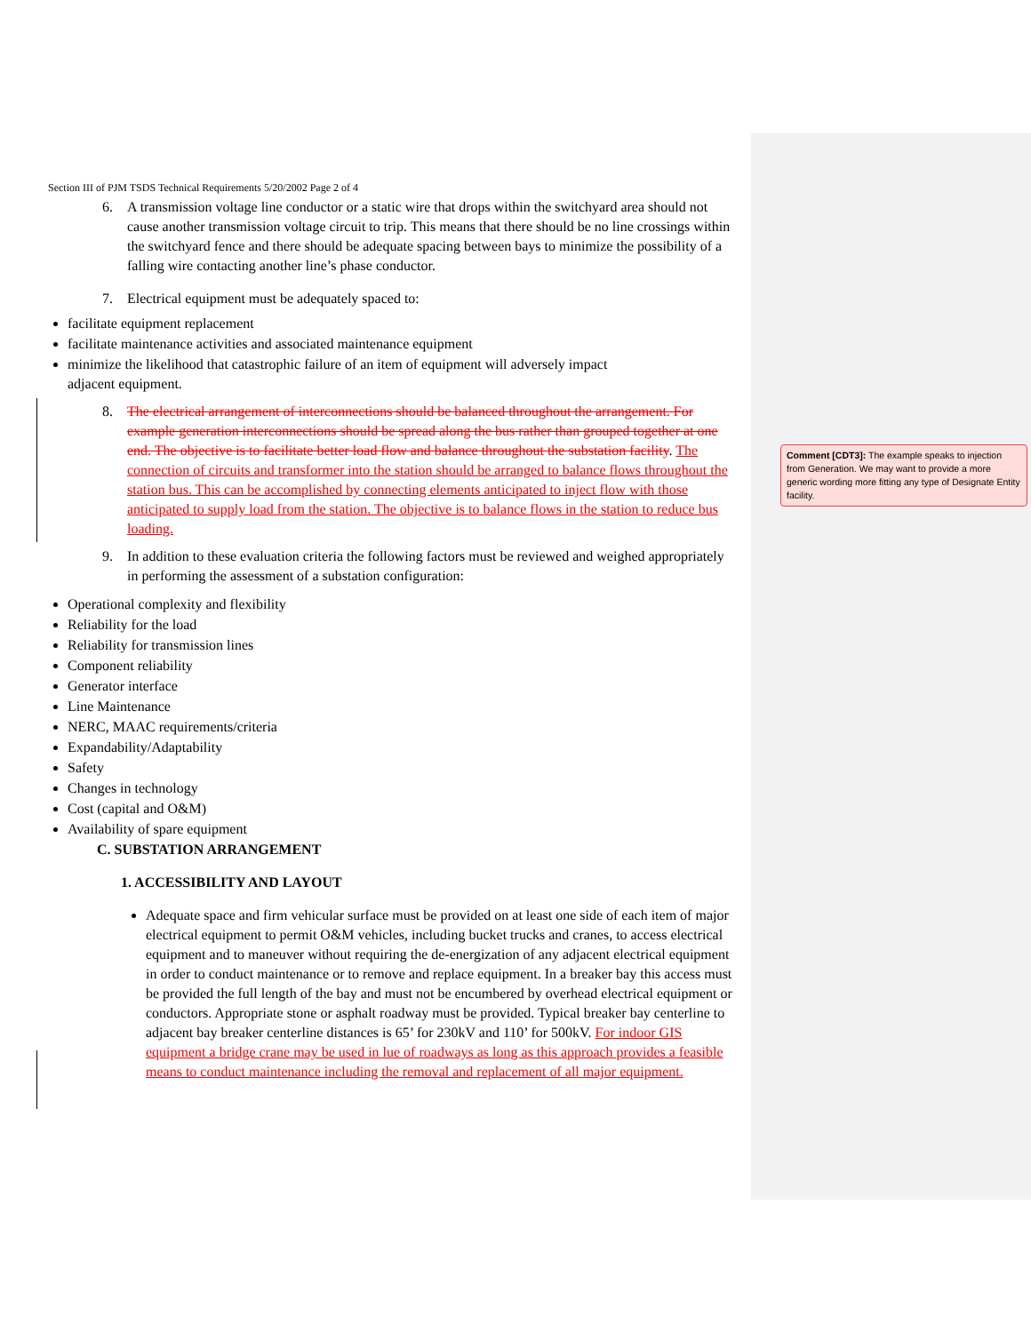Section III of PJM TSDS Technical Requirements 5/20/2002 Page 2 of 4
6. A transmission voltage line conductor or a static wire that drops within the switchyard area should not cause another transmission voltage circuit to trip. This means that there should be no line crossings within the switchyard fence and there should be adequate spacing between bays to minimize the possibility of a falling wire contacting another line’s phase conductor.
7. Electrical equipment must be adequately spaced to:
facilitate equipment replacement
facilitate maintenance activities and associated maintenance equipment
minimize the likelihood that catastrophic failure of an item of equipment will adversely impact adjacent equipment.
8. The electrical arrangement of interconnections should be balanced throughout the arrangement. For example generation interconnections should be spread along the bus rather than grouped together at one end. The objective is to facilitate better load flow and balance throughout the substation facility. The connection of circuits and transformer into the station should be arranged to balance flows throughout the station bus. This can be accomplished by connecting elements anticipated to inject flow with those anticipated to supply load from the station. The objective is to balance flows in the station to reduce bus loading.
9. In addition to these evaluation criteria the following factors must be reviewed and weighed appropriately in performing the assessment of a substation configuration:
Operational complexity and flexibility
Reliability for the load
Reliability for transmission lines
Component reliability
Generator interface
Line Maintenance
NERC, MAAC requirements/criteria
Expandability/Adaptability
Safety
Changes in technology
Cost (capital and O&M)
Availability of spare equipment
C. SUBSTATION ARRANGEMENT
1. ACCESSIBILITY AND LAYOUT
Adequate space and firm vehicular surface must be provided on at least one side of each item of major electrical equipment to permit O&M vehicles, including bucket trucks and cranes, to access electrical equipment and to maneuver without requiring the de-energization of any adjacent electrical equipment in order to conduct maintenance or to remove and replace equipment. In a breaker bay this access must be provided the full length of the bay and must not be encumbered by overhead electrical equipment or conductors. Appropriate stone or asphalt roadway must be provided. Typical breaker bay centerline to adjacent bay breaker centerline distances is 65’ for 230kV and 110’ for 500kV. For indoor GIS equipment a bridge crane may be used in lue of roadways as long as this approach provides a feasible means to conduct maintenance including the removal and replacement of all major equipment.
Comment [CDT3]: The example speaks to injection from Generation. We may want to provide a more generic wording more fitting any type of Designate Entity facility.